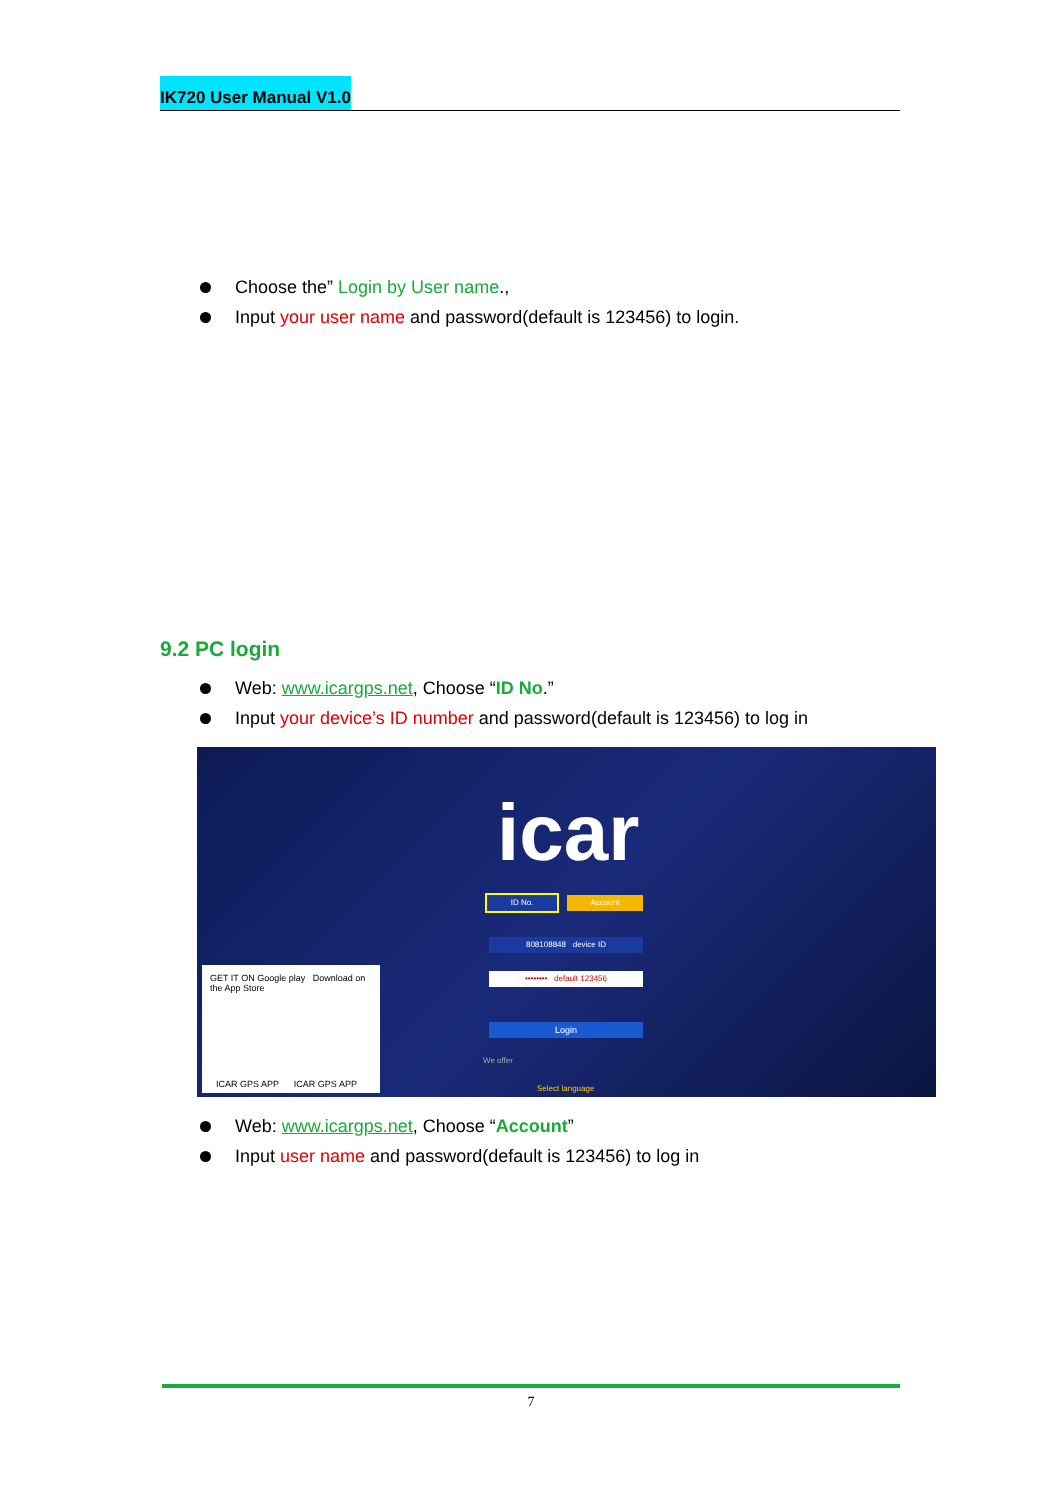IK720 User Manual V1.0
Choose the” Login by User name.,
Input your user name and password(default is 123456) to login.
9.2 PC login
Web: www.icargps.net, Choose “ID No.”
Input your device’s ID number and password(default is 123456) to log in
icar
ID No. Account
808108848 device ID
•••••••• default 123456
Login
We offer
Select language
GET IT ON Google play Download on the App Store
ICAR GPS APP ICAR GPS APP
Web: www.icargps.net, Choose “Account”
Input user name and password(default is 123456) to log in
7